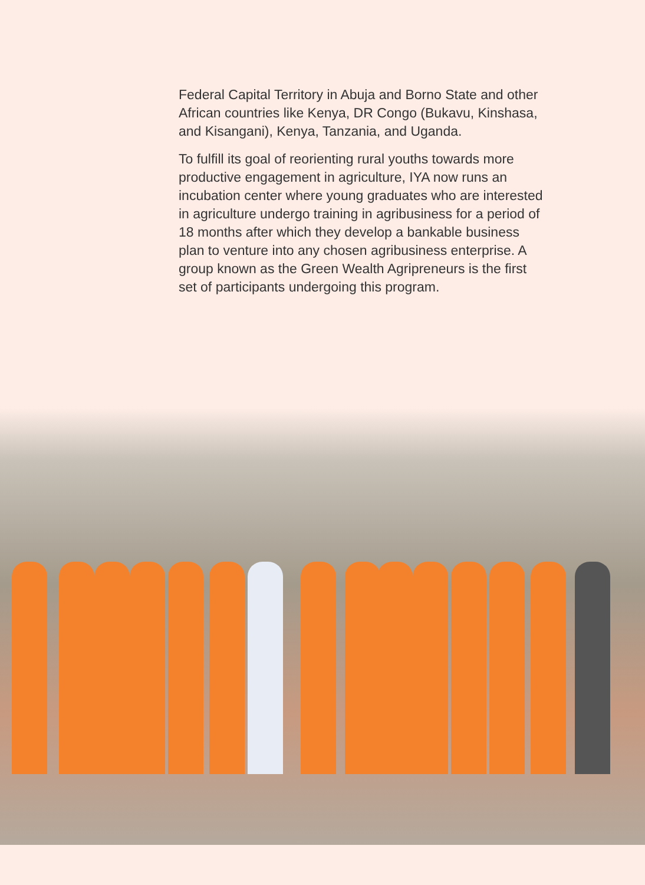Federal Capital Territory in Abuja and Borno State and other African countries like Kenya, DR Congo (Bukavu, Kinshasa, and Kisangani), Kenya, Tanzania, and Uganda.
To fulfill its goal of reorienting rural youths towards more productive engagement in agriculture, IYA now runs an incubation center where young graduates who are interested in agriculture undergo training in agribusiness for a period of 18 months after which they develop a bankable business plan to venture into any chosen agribusiness enterprise. A group known as the Green Wealth Agripreneurs is the first set of participants undergoing this program.